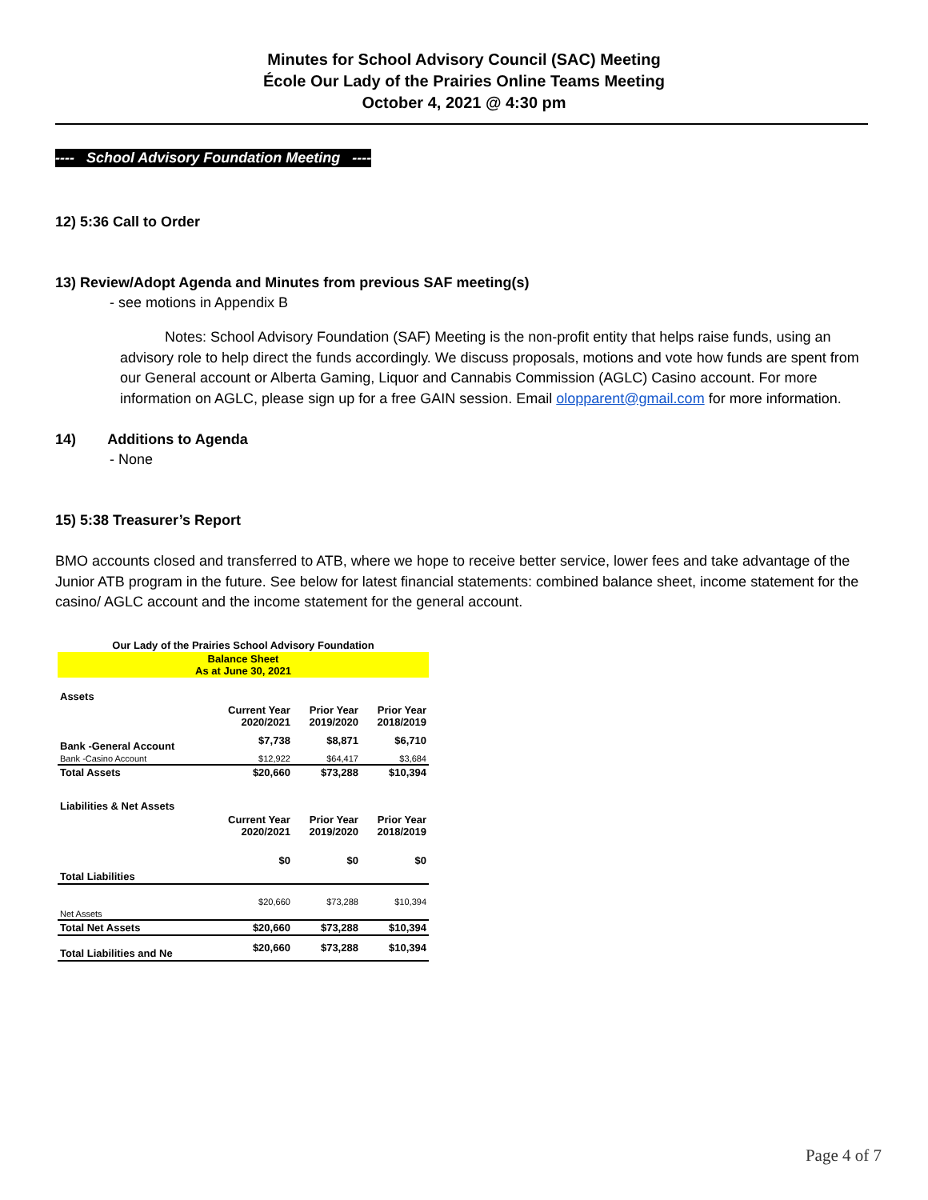Minutes for School Advisory Council (SAC) Meeting
École Our Lady of the Prairies Online Teams Meeting
October 4, 2021 @ 4:30 pm
---- School Advisory Foundation Meeting ----
12) 5:36 Call to Order
13) Review/Adopt Agenda and Minutes from previous SAF meeting(s)
- see motions in Appendix B
Notes: School Advisory Foundation (SAF) Meeting is the non-profit entity that helps raise funds, using an advisory role to help direct the funds accordingly. We discuss proposals, motions and vote how funds are spent from our General account or Alberta Gaming, Liquor and Cannabis Commission (AGLC) Casino account. For more information on AGLC, please sign up for a free GAIN session. Email olopparent@gmail.com for more information.
14) Additions to Agenda
- None
15) 5:38 Treasurer’s Report
BMO accounts closed and transferred to ATB, where we hope to receive better service, lower fees and take advantage of the Junior ATB program in the future. See below for latest financial statements: combined balance sheet, income statement for the casino/ AGLC account and the income statement for the general account.
| Our Lady of the Prairies School Advisory Foundation | | | |
| Balance Sheet As at June 30, 2021 | | | |
| Assets | | | |
| | Current Year 2020/2021 | Prior Year 2019/2020 | Prior Year 2018/2019 |
| Bank -General Account | $7,738 | $8,871 | $6,710 |
| Bank -Casino Account | $12,922 | $64,417 | $3,684 |
| Total Assets | $20,660 | $73,288 | $10,394 |
| Liabilities & Net Assets | | | |
| | Current Year 2020/2021 | Prior Year 2019/2020 | Prior Year 2018/2019 |
| Total Liabilities | $0 | $0 | $0 |
| Net Assets | $20,660 | $73,288 | $10,394 |
| Total Net Assets | $20,660 | $73,288 | $10,394 |
| Total Liabilities and Ne | $20,660 | $73,288 | $10,394 |
Page 4 of 7